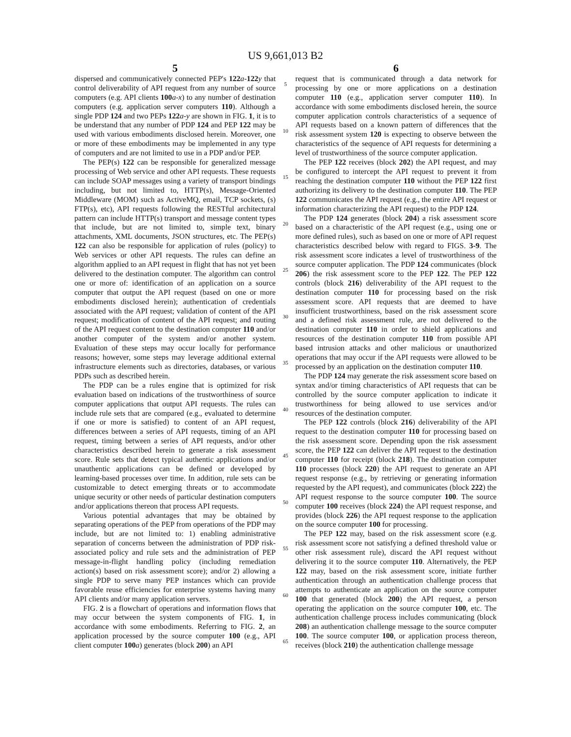US 9,661,013 B2
5
dispersed and communicatively connected PEP's 122 a-122 y that control deliverability of API request from any number of source computers (e.g. API clients 100 a-x) to any number of destination computers (e.g. application server computers 110). Although a single PDP 124 and two PEPs 122 a-y are shown in FIG. 1, it is to be understand that any number of PDP 124 and PEP 122 may be used with various embodiments disclosed herein. Moreover, one or more of these embodiments may be implemented in any type of computers and are not limited to use in a PDP and/or PEP.
The PEP(s) 122 can be responsible for generalized message processing of Web service and other API requests. These requests can include SOAP messages using a variety of transport bindings including, but not limited to, HTTP(s), Message-Oriented Middleware (MOM) such as ActiveMQ, email, TCP sockets, (s) FTP(s), etc), API requests following the RESTful architectural pattern can include HTTP(s) transport and message content types that include, but are not limited to, simple text, binary attachments, XML documents, JSON structures, etc. The PEP(s) 122 can also be responsible for application of rules (policy) to Web services or other API requests. The rules can define an algorithm applied to an API request in flight that has not yet been delivered to the destination computer. The algorithm can control one or more of: identification of an application on a source computer that output the API request (based on one or more embodiments disclosed herein); authentication of credentials associated with the API request; validation of content of the API request; modification of content of the API request; and routing of the API request content to the destination computer 110 and/or another computer of the system and/or another system. Evaluation of these steps may occur locally for performance reasons; however, some steps may leverage additional external infrastructure elements such as directories, databases, or various PDPs such as described herein.
The PDP can be a rules engine that is optimized for risk evaluation based on indications of the trustworthiness of source computer applications that output API requests. The rules can include rule sets that are compared (e.g., evaluated to determine if one or more is satisfied) to content of an API request, differences between a series of API requests, timing of an API request, timing between a series of API requests, and/or other characteristics described herein to generate a risk assessment score. Rule sets that detect typical authentic applications and/or unauthentic applications can be defined or developed by learning-based processes over time. In addition, rule sets can be customizable to detect emerging threats or to accommodate unique security or other needs of particular destination computers and/or applications thereon that process API requests.
Various potential advantages that may be obtained by separating operations of the PEP from operations of the PDP may include, but are not limited to: 1) enabling administrative separation of concerns between the administration of PDP risk-associated policy and rule sets and the administration of PEP message-in-flight handling policy (including remediation action(s) based on risk assessment score); and/or 2) allowing a single PDP to serve many PEP instances which can provide favorable reuse efficiencies for enterprise systems having many API clients and/or many application servers.
FIG. 2 is a flowchart of operations and information flows that may occur between the system components of FIG. 1, in accordance with some embodiments. Referring to FIG. 2, an application processed by the source computer 100 (e.g., API client computer 100 a) generates (block 200) an API
5
10
15
20
25
30
35
40
45
50
55
60
65
6
request that is communicated through a data network for processing by one or more applications on a destination computer 110 (e.g., application server computer 110). In accordance with some embodiments disclosed herein, the source computer application controls characteristics of a sequence of API requests based on a known pattern of differences that the risk assessment system 120 is expecting to observe between the characteristics of the sequence of API requests for determining a level of trustworthiness of the source computer application.
The PEP 122 receives (block 202) the API request, and may be configured to intercept the API request to prevent it from reaching the destination computer 110 without the PEP 122 first authorizing its delivery to the destination computer 110. The PEP 122 communicates the API request (e.g., the entire API request or information characterizing the API request) to the PDP 124.
The PDP 124 generates (block 204) a risk assessment score based on a characteristic of the API request (e.g., using one or more defined rules), such as based on one or more of API request characteristics described below with regard to FIGS. 3-9. The risk assessment score indicates a level of trustworthiness of the source computer application. The PDP 124 communicates (block 206) the risk assessment score to the PEP 122. The PEP 122 controls (block 216) deliverability of the API request to the destination computer 110 for processing based on the risk assessment score. API requests that are deemed to have insufficient trustworthiness, based on the risk assessment score and a defined risk assessment rule, are not delivered to the destination computer 110 in order to shield applications and resources of the destination computer 110 from possible API based intrusion attacks and other malicious or unauthorized operations that may occur if the API requests were allowed to be processed by an application on the destination computer 110.
The PDP 124 may generate the risk assessment score based on syntax and/or timing characteristics of API requests that can be controlled by the source computer application to indicate it trustworthiness for being allowed to use services and/or resources of the destination computer.
The PEP 122 controls (block 216) deliverability of the API request to the destination computer 110 for processing based on the risk assessment score. Depending upon the risk assessment score, the PEP 122 can deliver the API request to the destination computer 110 for receipt (block 218). The destination computer 110 processes (block 220) the API request to generate an API request response (e.g., by retrieving or generating information requested by the API request), and communicates (block 222) the API request response to the source computer 100. The source computer 100 receives (block 224) the API request response, and provides (block 226) the API request response to the application on the source computer 100 for processing.
The PEP 122 may, based on the risk assessment score (e.g. risk assessment score not satisfying a defined threshold value or other risk assessment rule), discard the API request without delivering it to the source computer 110. Alternatively, the PEP 122 may, based on the risk assessment score, initiate further authentication through an authentication challenge process that attempts to authenticate an application on the source computer 100 that generated (block 200) the API request, a person operating the application on the source computer 100, etc. The authentication challenge process includes communicating (block 208) an authentication challenge message to the source computer 100. The source computer 100, or application process thereon, receives (block 210) the authentication challenge message